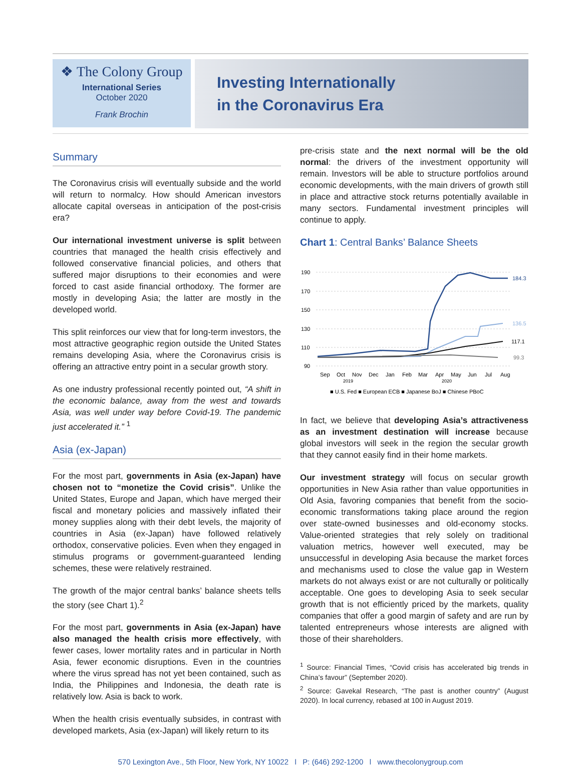❖ The Colony Group
International Series
October 2020
Frank Brochin
Investing Internationally
in the Coronavirus Era
Summary
The Coronavirus crisis will eventually subside and the world will return to normalcy. How should American investors allocate capital overseas in anticipation of the post-crisis era?
Our international investment universe is split between countries that managed the health crisis effectively and followed conservative financial policies, and others that suffered major disruptions to their economies and were forced to cast aside financial orthodoxy. The former are mostly in developing Asia; the latter are mostly in the developed world.
This split reinforces our view that for long-term investors, the most attractive geographic region outside the United States remains developing Asia, where the Coronavirus crisis is offering an attractive entry point in a secular growth story.
As one industry professional recently pointed out, “A shift in the economic balance, away from the west and towards Asia, was well under way before Covid-19. The pandemic just accelerated it.” <sup>1</sup>
Asia (ex-Japan)
For the most part, governments in Asia (ex-Japan) have chosen not to “monetize the Covid crisis”. Unlike the United States, Europe and Japan, which have merged their fiscal and monetary policies and massively inflated their money supplies along with their debt levels, the majority of countries in Asia (ex-Japan) have followed relatively orthodox, conservative policies. Even when they engaged in stimulus programs or government-guaranteed lending schemes, these were relatively restrained.
The growth of the major central banks’ balance sheets tells the story (see Chart 1).<sup>2</sup>
For the most part, governments in Asia (ex-Japan) have also managed the health crisis more effectively, with fewer cases, lower mortality rates and in particular in North Asia, fewer economic disruptions. Even in the countries where the virus spread has not yet been contained, such as India, the Philippines and Indonesia, the death rate is relatively low. Asia is back to work.
When the health crisis eventually subsides, in contrast with developed markets, Asia (ex-Japan) will likely return to its
pre-crisis state and the next normal will be the old normal: the drivers of the investment opportunity will remain. Investors will be able to structure portfolios around economic developments, with the main drivers of growth still in place and attractive stock returns potentially available in many sectors. Fundamental investment principles will continue to apply.
Chart 1: Central Banks’ Balance Sheets
190
170
150
130
110
90
184.3
136.5
117.1
99.3
Sep
Oct
Nov
Dec
Jan
Feb
Mar
Apr
May
Jun
Jul
Aug
2019
2020
■ U.S. Fed ■ European ECB ■ Japanese BoJ ■ Chinese PBoC
In fact, we believe that developing Asia’s attractiveness as an investment destination will increase because global investors will seek in the region the secular growth that they cannot easily find in their home markets.
Our investment strategy will focus on secular growth opportunities in New Asia rather than value opportunities in Old Asia, favoring companies that benefit from the socio-economic transformations taking place around the region over state-owned businesses and old-economy stocks. Value-oriented strategies that rely solely on traditional valuation metrics, however well executed, may be unsuccessful in developing Asia because the market forces and mechanisms used to close the value gap in Western markets do not always exist or are not culturally or politically acceptable. One goes to developing Asia to seek secular growth that is not efficiently priced by the markets, quality companies that offer a good margin of safety and are run by talented entrepreneurs whose interests are aligned with those of their shareholders.
<sup>1</sup> Source: Financial Times, “Covid crisis has accelerated big trends in China’s favour” (September 2020).
<sup>2</sup> Source: Gavekal Research, “The past is another country” (August 2020). In local currency, rebased at 100 in August 2019.
570 Lexington Ave., 5th Floor, New York, NY 10022 l P: (646) 292-1200 l www.thecolonygroup.com